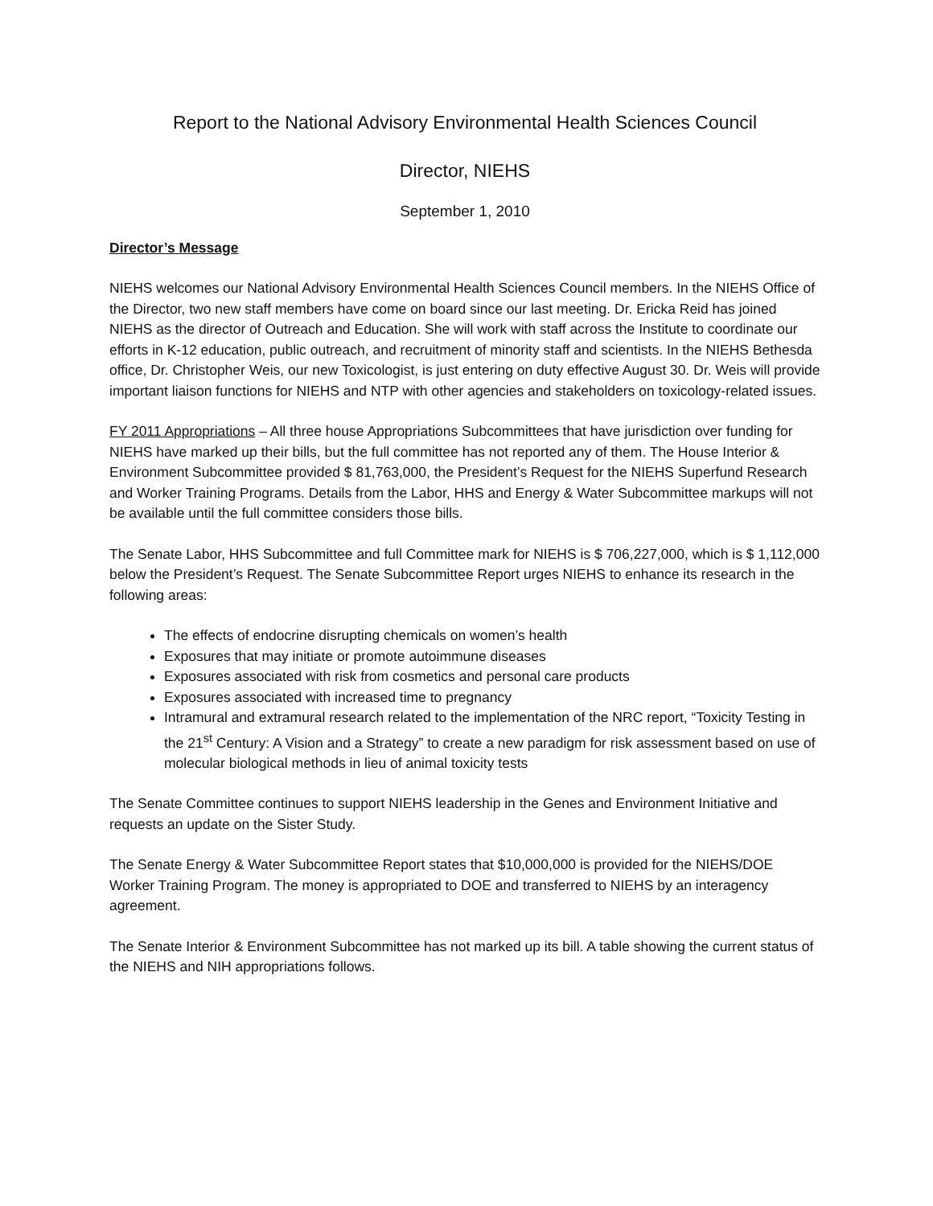Report to the National Advisory Environmental Health Sciences Council
Director, NIEHS
September 1, 2010
Director’s Message
NIEHS welcomes our National Advisory Environmental Health Sciences Council members. In the NIEHS Office of the Director, two new staff members have come on board since our last meeting. Dr. Ericka Reid has joined NIEHS as the director of Outreach and Education. She will work with staff across the Institute to coordinate our efforts in K-12 education, public outreach, and recruitment of minority staff and scientists. In the NIEHS Bethesda office, Dr. Christopher Weis, our new Toxicologist, is just entering on duty effective August 30. Dr. Weis will provide important liaison functions for NIEHS and NTP with other agencies and stakeholders on toxicology-related issues.
FY 2011 Appropriations – All three house Appropriations Subcommittees that have jurisdiction over funding for NIEHS have marked up their bills, but the full committee has not reported any of them. The House Interior & Environment Subcommittee provided $ 81,763,000, the President’s Request for the NIEHS Superfund Research and Worker Training Programs. Details from the Labor, HHS and Energy & Water Subcommittee markups will not be available until the full committee considers those bills.
The Senate Labor, HHS Subcommittee and full Committee mark for NIEHS is $ 706,227,000, which is $ 1,112,000 below the President’s Request. The Senate Subcommittee Report urges NIEHS to enhance its research in the following areas:
The effects of endocrine disrupting chemicals on women’s health
Exposures that may initiate or promote autoimmune diseases
Exposures associated with risk from cosmetics and personal care products
Exposures associated with increased time to pregnancy
Intramural and extramural research related to the implementation of the NRC report, “Toxicity Testing in the 21<sup>st</sup> Century: A Vision and a Strategy” to create a new paradigm for risk assessment based on use of molecular biological methods in lieu of animal toxicity tests
The Senate Committee continues to support NIEHS leadership in the Genes and Environment Initiative and requests an update on the Sister Study.
The Senate Energy & Water Subcommittee Report states that $10,000,000 is provided for the NIEHS/DOE Worker Training Program. The money is appropriated to DOE and transferred to NIEHS by an interagency agreement.
The Senate Interior & Environment Subcommittee has not marked up its bill. A table showing the current status of the NIEHS and NIH appropriations follows.